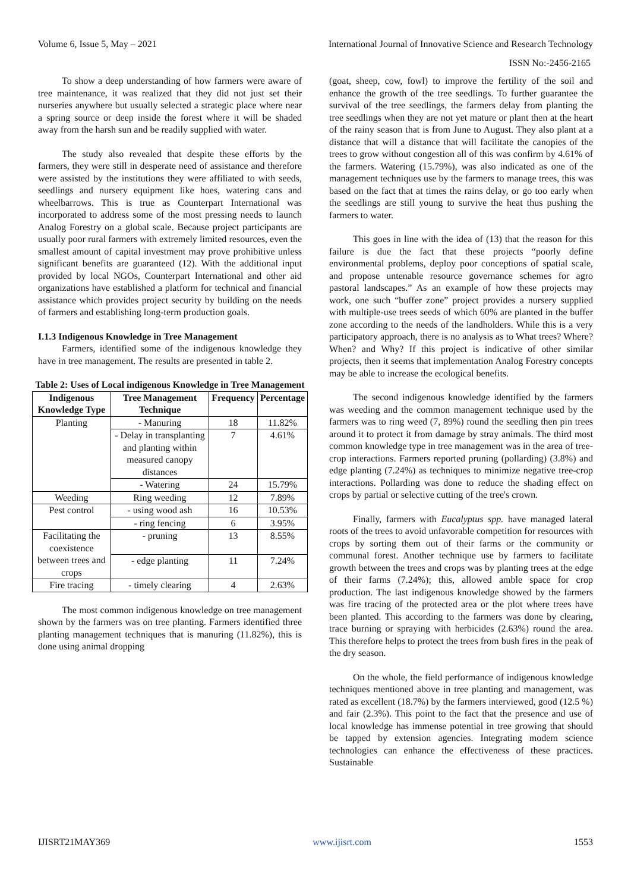Volume 6, Issue 5, May – 2021 International Journal of Innovative Science and Research Technology
ISSN No:-2456-2165
To show a deep understanding of how farmers were aware of tree maintenance, it was realized that they did not just set their nurseries anywhere but usually selected a strategic place where near a spring source or deep inside the forest where it will be shaded away from the harsh sun and be readily supplied with water.
The study also revealed that despite these efforts by the farmers, they were still in desperate need of assistance and therefore were assisted by the institutions they were affiliated to with seeds, seedlings and nursery equipment like hoes, watering cans and wheelbarrows. This is true as Counterpart International was incorporated to address some of the most pressing needs to launch Analog Forestry on a global scale. Because project participants are usually poor rural farmers with extremely limited resources, even the smallest amount of capital investment may prove prohibitive unless significant benefits are guaranteed (12). With the additional input provided by local NGOs, Counterpart International and other aid organizations have established a platform for technical and financial assistance which provides project security by building on the needs of farmers and establishing long-term production goals.
I.1.3 Indigenous Knowledge in Tree Management
Farmers, identified some of the indigenous knowledge they have in tree management. The results are presented in table 2.
Table 2: Uses of Local indigenous Knowledge in Tree Management
| Indigenous Knowledge Type | Tree Management Technique | Frequency | Percentage |
| --- | --- | --- | --- |
| Planting | - Manuring | 18 | 11.82% |
| | - Delay in transplanting and planting within measured canopy distances | 7 | 4.61% |
| | - Watering | 24 | 15.79% |
| Weeding | Ring weeding | 12 | 7.89% |
| Pest control | - using wood ash | 16 | 10.53% |
| | - ring fencing | 6 | 3.95% |
| Facilitating the coexistence between trees and crops | - pruning | 13 | 8.55% |
| | - edge planting | 11 | 7.24% |
| Fire tracing | - timely clearing | 4 | 2.63% |
The most common indigenous knowledge on tree management shown by the farmers was on tree planting. Farmers identified three planting management techniques that is manuring (11.82%), this is done using animal dropping
(goat, sheep, cow, fowl) to improve the fertility of the soil and enhance the growth of the tree seedlings. To further guarantee the survival of the tree seedlings, the farmers delay from planting the tree seedlings when they are not yet mature or plant then at the heart of the rainy season that is from June to August. They also plant at a distance that will a distance that will facilitate the canopies of the trees to grow without congestion all of this was confirm by 4.61% of the farmers. Watering (15.79%), was also indicated as one of the management techniques use by the farmers to manage trees, this was based on the fact that at times the rains delay, or go too early when the seedlings are still young to survive the heat thus pushing the farmers to water.
This goes in line with the idea of (13) that the reason for this failure is due the fact that these projects “poorly define environmental problems, deploy poor conceptions of spatial scale, and propose untenable resource governance schemes for agro pastoral landscapes.” As an example of how these projects may work, one such “buffer zone” project provides a nursery supplied with multiple-use trees seeds of which 60% are planted in the buffer zone according to the needs of the landholders. While this is a very participatory approach, there is no analysis as to What trees? Where? When? and Why? If this project is indicative of other similar projects, then it seems that implementation Analog Forestry concepts may be able to increase the ecological benefits.
The second indigenous knowledge identified by the farmers was weeding and the common management technique used by the farmers was to ring weed (7, 89%) round the seedling then pin trees around it to protect it from damage by stray animals. The third most common knowledge type in tree management was in the area of tree-crop interactions. Farmers reported pruning (pollarding) (3.8%) and edge planting (7.24%) as techniques to minimize negative tree-crop interactions. Pollarding was done to reduce the shading effect on crops by partial or selective cutting of the tree's crown.
Finally, farmers with Eucalyptus spp. have managed lateral roots of the trees to avoid unfavorable competition for resources with crops by sorting them out of their farms or the community or communal forest. Another technique use by farmers to facilitate growth between the trees and crops was by planting trees at the edge of their farms (7.24%); this, allowed amble space for crop production. The last indigenous knowledge showed by the farmers was fire tracing of the protected area or the plot where trees have been planted. This according to the farmers was done by clearing, trace burning or spraying with herbicides (2.63%) round the area. This therefore helps to protect the trees from bush fires in the peak of the dry season.
On the whole, the field performance of indigenous knowledge techniques mentioned above in tree planting and management, was rated as excellent (18.7%) by the farmers interviewed, good (12.5 %) and fair (2.3%). This point to the fact that the presence and use of local knowledge has immense potential in tree growing that should be tapped by extension agencies. Integrating modem science technologies can enhance the effectiveness of these practices. Sustainable
IJISRT21MAY369 www.ijisrt.com 1553